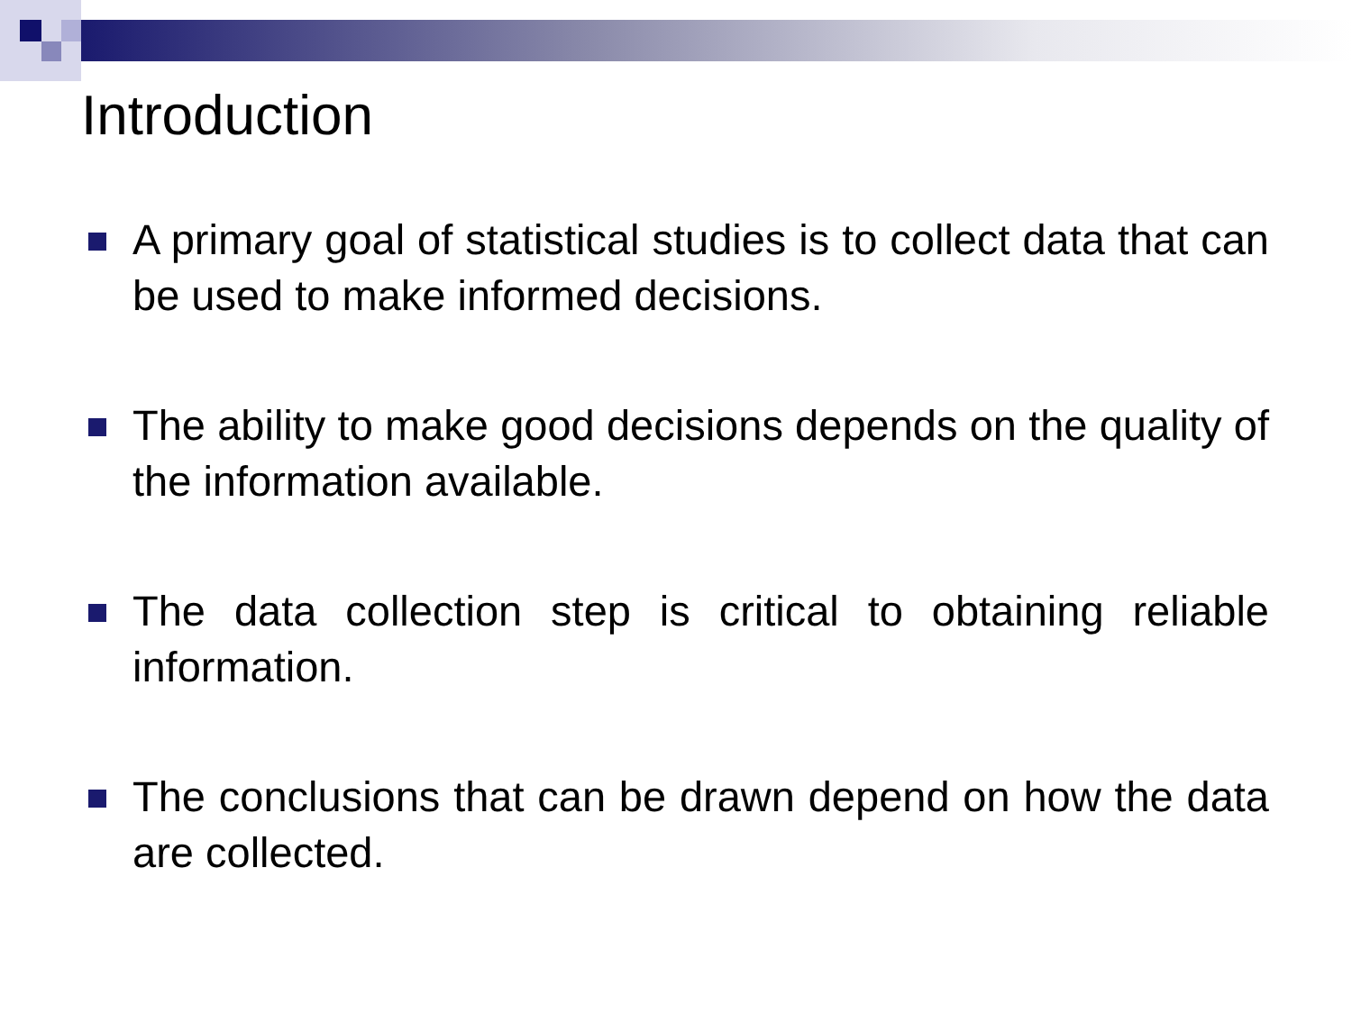Introduction
A primary goal of statistical studies is to collect data that can be used to make informed decisions.
The ability to make good decisions depends on the quality of the information available.
The data collection step is critical to obtaining reliable information.
The conclusions that can be drawn depend on how the data are collected.